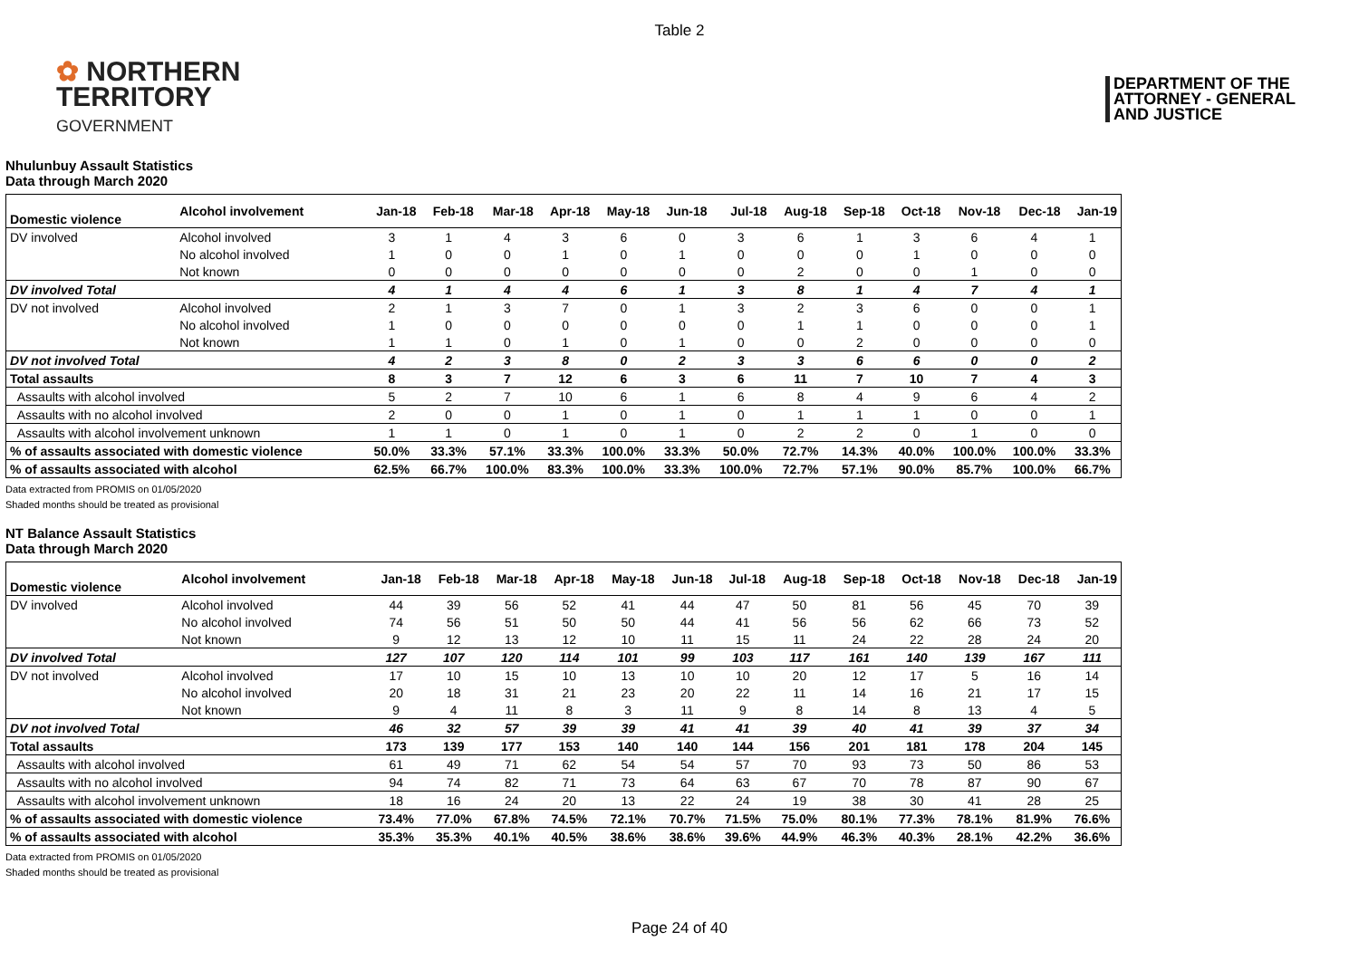Table 2
✿ NORTHERN
TERRITORY
GOVERNMENT
DEPARTMENT OF THE
ATTORNEY - GENERAL
AND JUSTICE
Nhulunbuy Assault Statistics
Data through March 2020
| Domestic violence | Alcohol involvement | Jan-18 | Feb-18 | Mar-18 | Apr-18 | May-18 | Jun-18 | Jul-18 | Aug-18 | Sep-18 | Oct-18 | Nov-18 | Dec-18 | Jan-19 |
| --- | --- | --- | --- | --- | --- | --- | --- | --- | --- | --- | --- | --- | --- | --- |
| DV involved | Alcohol involved | 3 | 1 | 4 | 3 | 6 | 0 | 3 | 6 | 1 | 3 | 6 | 4 | 1 |
| | No alcohol involved | 1 | 0 | 0 | 1 | 0 | 1 | 0 | 0 | 0 | 1 | 0 | 0 | 0 |
| | Not known | 0 | 0 | 0 | 0 | 0 | 0 | 0 | 2 | 0 | 0 | 1 | 0 | 0 |
| DV involved Total | | 4 | 1 | 4 | 4 | 6 | 1 | 3 | 8 | 1 | 4 | 7 | 4 | 1 |
| DV not involved | Alcohol involved | 2 | 1 | 3 | 7 | 0 | 1 | 3 | 2 | 3 | 6 | 0 | 0 | 1 |
| | No alcohol involved | 1 | 0 | 0 | 0 | 0 | 0 | 0 | 1 | 1 | 0 | 0 | 0 | 1 |
| | Not known | 1 | 1 | 0 | 1 | 0 | 1 | 0 | 0 | 2 | 0 | 0 | 0 | 0 |
| DV not involved Total | | 4 | 2 | 3 | 8 | 0 | 2 | 3 | 3 | 6 | 6 | 0 | 0 | 2 |
| Total assaults | | 8 | 3 | 7 | 12 | 6 | 3 | 6 | 11 | 7 | 10 | 7 | 4 | 3 |
| Assaults with alcohol involved | | 5 | 2 | 7 | 10 | 6 | 1 | 6 | 8 | 4 | 9 | 6 | 4 | 2 |
| Assaults with no alcohol involved | | 2 | 0 | 0 | 1 | 0 | 1 | 0 | 1 | 1 | 1 | 0 | 0 | 1 |
| Assaults with alcohol involvement unknown | | 1 | 1 | 0 | 1 | 0 | 1 | 0 | 2 | 2 | 0 | 1 | 0 | 0 |
| % of assaults associated with domestic violence | | 50.0% | 33.3% | 57.1% | 33.3% | 100.0% | 33.3% | 50.0% | 72.7% | 14.3% | 40.0% | 100.0% | 100.0% | 33.3% |
| % of assaults associated with alcohol | | 62.5% | 66.7% | 100.0% | 83.3% | 100.0% | 33.3% | 100.0% | 72.7% | 57.1% | 90.0% | 85.7% | 100.0% | 66.7% |
Data extracted from PROMIS on 01/05/2020
Shaded months should be treated as provisional
NT Balance Assault Statistics
Data through March 2020
| Domestic violence | Alcohol involvement | Jan-18 | Feb-18 | Mar-18 | Apr-18 | May-18 | Jun-18 | Jul-18 | Aug-18 | Sep-18 | Oct-18 | Nov-18 | Dec-18 | Jan-19 |
| --- | --- | --- | --- | --- | --- | --- | --- | --- | --- | --- | --- | --- | --- | --- |
| DV involved | Alcohol involved | 44 | 39 | 56 | 52 | 41 | 44 | 47 | 50 | 81 | 56 | 45 | 70 | 39 |
| | No alcohol involved | 74 | 56 | 51 | 50 | 50 | 44 | 41 | 56 | 56 | 62 | 66 | 73 | 52 |
| | Not known | 9 | 12 | 13 | 12 | 10 | 11 | 15 | 11 | 24 | 22 | 28 | 24 | 20 |
| DV involved Total | | 127 | 107 | 120 | 114 | 101 | 99 | 103 | 117 | 161 | 140 | 139 | 167 | 111 |
| DV not involved | Alcohol involved | 17 | 10 | 15 | 10 | 13 | 10 | 10 | 20 | 12 | 17 | 5 | 16 | 14 |
| | No alcohol involved | 20 | 18 | 31 | 21 | 23 | 20 | 22 | 11 | 14 | 16 | 21 | 17 | 15 |
| | Not known | 9 | 4 | 11 | 8 | 3 | 11 | 9 | 8 | 14 | 8 | 13 | 4 | 5 |
| DV not involved Total | | 46 | 32 | 57 | 39 | 39 | 41 | 41 | 39 | 40 | 41 | 39 | 37 | 34 |
| Total assaults | | 173 | 139 | 177 | 153 | 140 | 140 | 144 | 156 | 201 | 181 | 178 | 204 | 145 |
| Assaults with alcohol involved | | 61 | 49 | 71 | 62 | 54 | 54 | 57 | 70 | 93 | 73 | 50 | 86 | 53 |
| Assaults with no alcohol involved | | 94 | 74 | 82 | 71 | 73 | 64 | 63 | 67 | 70 | 78 | 87 | 90 | 67 |
| Assaults with alcohol involvement unknown | | 18 | 16 | 24 | 20 | 13 | 22 | 24 | 19 | 38 | 30 | 41 | 28 | 25 |
| % of assaults associated with domestic violence | | 73.4% | 77.0% | 67.8% | 74.5% | 72.1% | 70.7% | 71.5% | 75.0% | 80.1% | 77.3% | 78.1% | 81.9% | 76.6% |
| % of assaults associated with alcohol | | 35.3% | 35.3% | 40.1% | 40.5% | 38.6% | 38.6% | 39.6% | 44.9% | 46.3% | 40.3% | 28.1% | 42.2% | 36.6% |
Data extracted from PROMIS on 01/05/2020
Shaded months should be treated as provisional
Page 24 of 40